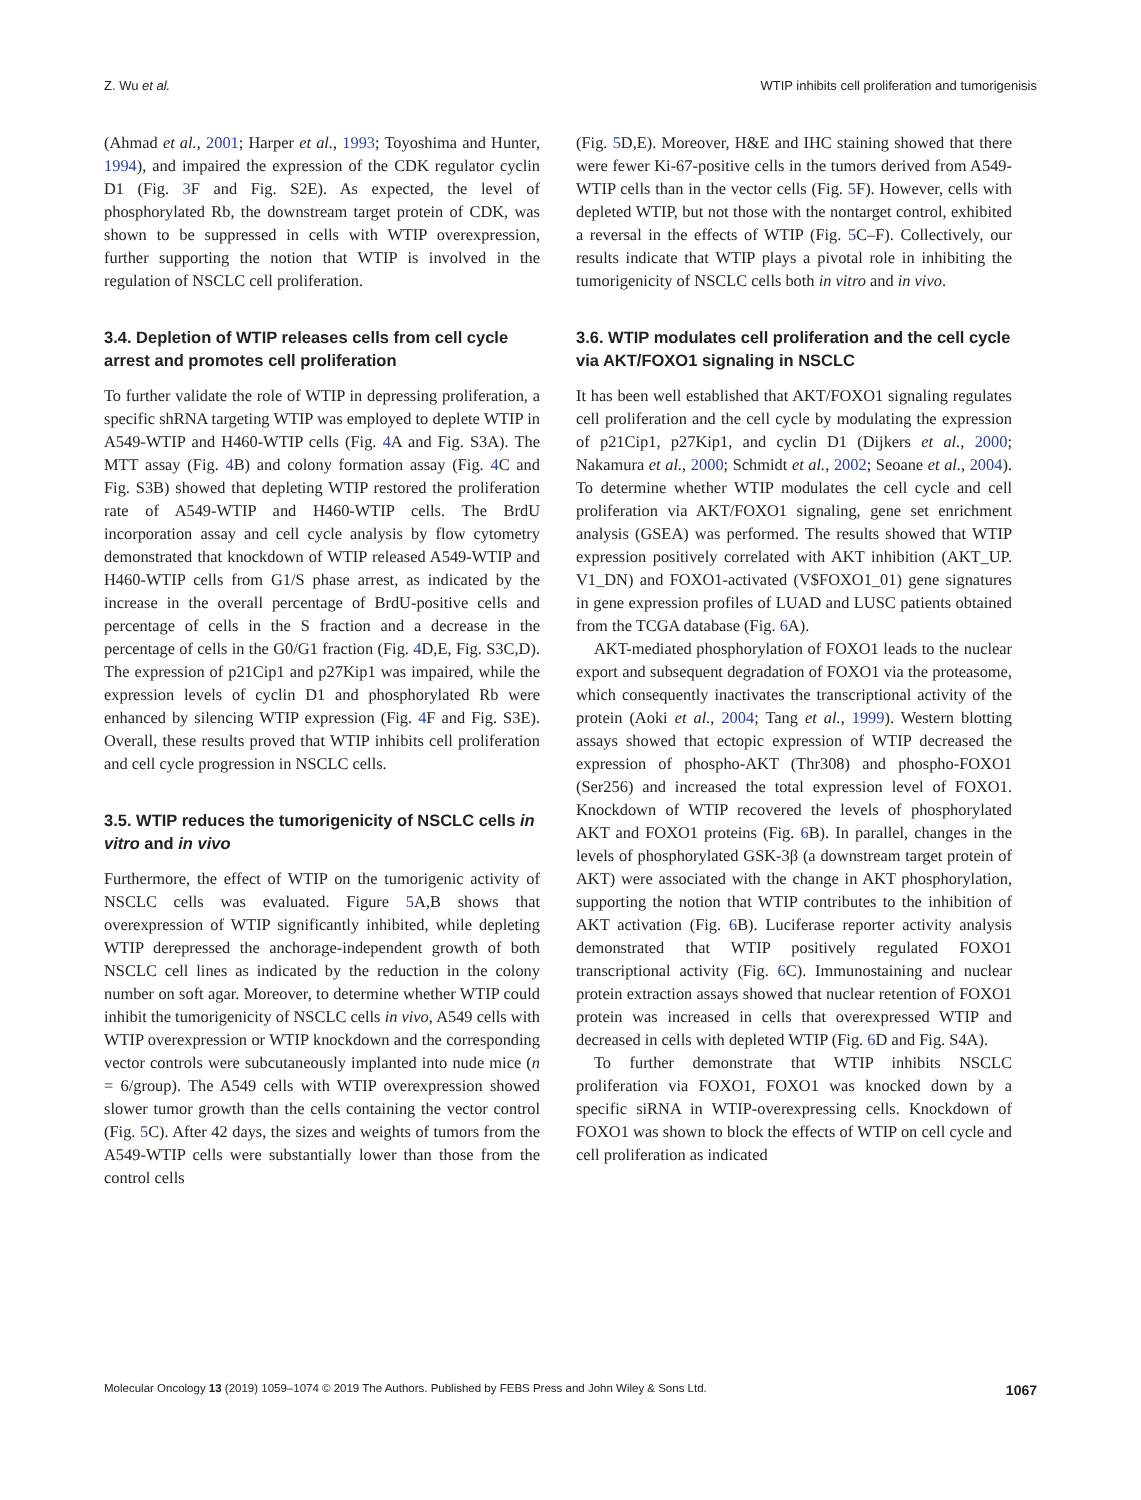Z. Wu et al. WTIP inhibits cell proliferation and tumorigenisis
(Ahmad et al., 2001; Harper et al., 1993; Toyoshima and Hunter, 1994), and impaired the expression of the CDK regulator cyclin D1 (Fig. 3 F and Fig. S2E). As expected, the level of phosphorylated Rb, the downstream target protein of CDK, was shown to be suppressed in cells with WTIP overexpression, further supporting the notion that WTIP is involved in the regulation of NSCLC cell proliferation.
3.4. Depletion of WTIP releases cells from cell cycle arrest and promotes cell proliferation
To further validate the role of WTIP in depressing proliferation, a specific shRNA targeting WTIP was employed to deplete WTIP in A549-WTIP and H460-WTIP cells (Fig. 4 A and Fig. S3A). The MTT assay (Fig. 4 B) and colony formation assay (Fig. 4 C and Fig. S3B) showed that depleting WTIP restored the proliferation rate of A549-WTIP and H460-WTIP cells. The BrdU incorporation assay and cell cycle analysis by flow cytometry demonstrated that knockdown of WTIP released A549-WTIP and H460-WTIP cells from G1/S phase arrest, as indicated by the increase in the overall percentage of BrdU-positive cells and percentage of cells in the S fraction and a decrease in the percentage of cells in the G0/G1 fraction (Fig. 4 D,E, Fig. S3C,D). The expression of p21Cip1 and p27Kip1 was impaired, while the expression levels of cyclin D1 and phosphorylated Rb were enhanced by silencing WTIP expression (Fig. 4 F and Fig. S3E). Overall, these results proved that WTIP inhibits cell proliferation and cell cycle progression in NSCLC cells.
3.5. WTIP reduces the tumorigenicity of NSCLC cells in vitro and in vivo
Furthermore, the effect of WTIP on the tumorigenic activity of NSCLC cells was evaluated. Figure 5 A,B shows that overexpression of WTIP significantly inhibited, while depleting WTIP derepressed the anchorage-independent growth of both NSCLC cell lines as indicated by the reduction in the colony number on soft agar. Moreover, to determine whether WTIP could inhibit the tumorigenicity of NSCLC cells in vivo, A549 cells with WTIP overexpression or WTIP knockdown and the corresponding vector controls were subcutaneously implanted into nude mice (n = 6/group). The A549 cells with WTIP overexpression showed slower tumor growth than the cells containing the vector control (Fig. 5 C). After 42 days, the sizes and weights of tumors from the A549-WTIP cells were substantially lower than those from the control cells
(Fig. 5 D,E). Moreover, H&E and IHC staining showed that there were fewer Ki-67-positive cells in the tumors derived from A549-WTIP cells than in the vector cells (Fig. 5 F). However, cells with depleted WTIP, but not those with the nontarget control, exhibited a reversal in the effects of WTIP (Fig. 5 C–F). Collectively, our results indicate that WTIP plays a pivotal role in inhibiting the tumorigenicity of NSCLC cells both in vitro and in vivo.
3.6. WTIP modulates cell proliferation and the cell cycle via AKT/FOXO1 signaling in NSCLC
It has been well established that AKT/FOXO1 signaling regulates cell proliferation and the cell cycle by modulating the expression of p21Cip1, p27Kip1, and cyclin D1 (Dijkers et al., 2000; Nakamura et al., 2000; Schmidt et al., 2002; Seoane et al., 2004). To determine whether WTIP modulates the cell cycle and cell proliferation via AKT/FOXO1 signaling, gene set enrichment analysis (GSEA) was performed. The results showed that WTIP expression positively correlated with AKT inhibition (AKT_UP. V1_DN) and FOXO1-activated (V$FOXO1_01) gene signatures in gene expression profiles of LUAD and LUSC patients obtained from the TCGA database (Fig. 6 A).
AKT-mediated phosphorylation of FOXO1 leads to the nuclear export and subsequent degradation of FOXO1 via the proteasome, which consequently inactivates the transcriptional activity of the protein (Aoki et al., 2004; Tang et al., 1999). Western blotting assays showed that ectopic expression of WTIP decreased the expression of phospho-AKT (Thr308) and phospho-FOXO1 (Ser256) and increased the total expression level of FOXO1. Knockdown of WTIP recovered the levels of phosphorylated AKT and FOXO1 proteins (Fig. 6 B). In parallel, changes in the levels of phosphorylated GSK-3β (a downstream target protein of AKT) were associated with the change in AKT phosphorylation, supporting the notion that WTIP contributes to the inhibition of AKT activation (Fig. 6 B). Luciferase reporter activity analysis demonstrated that WTIP positively regulated FOXO1 transcriptional activity (Fig. 6 C). Immunostaining and nuclear protein extraction assays showed that nuclear retention of FOXO1 protein was increased in cells that overexpressed WTIP and decreased in cells with depleted WTIP (Fig. 6 D and Fig. S4A).
To further demonstrate that WTIP inhibits NSCLC proliferation via FOXO1, FOXO1 was knocked down by a specific siRNA in WTIP-overexpressing cells. Knockdown of FOXO1 was shown to block the effects of WTIP on cell cycle and cell proliferation as indicated
Molecular Oncology 13 (2019) 1059–1074 © 2019 The Authors. Published by FEBS Press and John Wiley & Sons Ltd. 1067